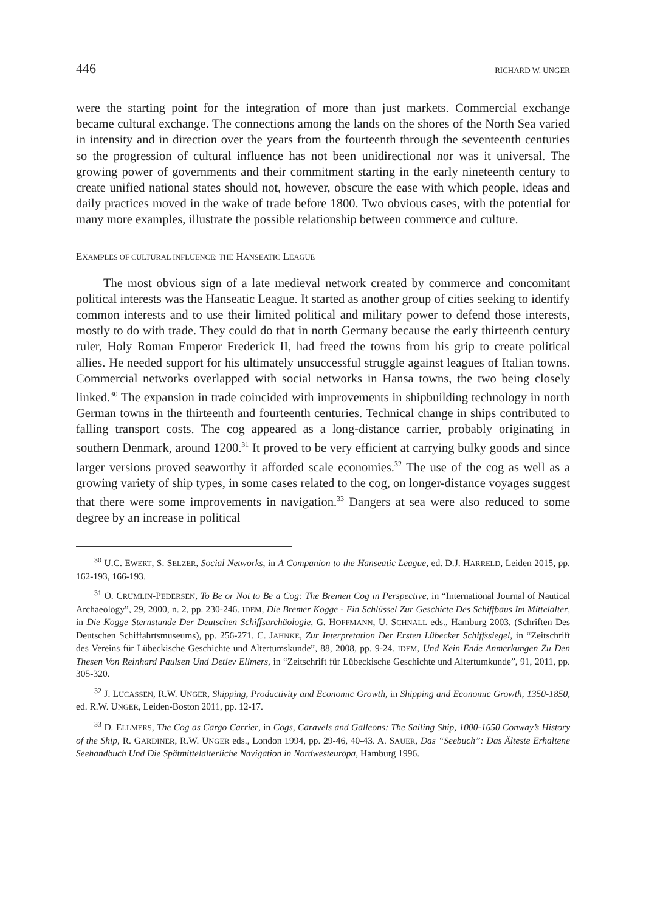446 RICHARD W. UNGER
were the starting point for the integration of more than just markets. Commercial exchange became cultural exchange. The connections among the lands on the shores of the North Sea varied in intensity and in direction over the years from the fourteenth through the seventeenth centuries so the progression of cultural influence has not been unidirectional nor was it universal. The growing power of governments and their commitment starting in the early nineteenth century to create unified national states should not, however, obscure the ease with which people, ideas and daily practices moved in the wake of trade before 1800. Two obvious cases, with the potential for many more examples, illustrate the possible relationship between commerce and culture.
EXAMPLES OF CULTURAL INFLUENCE: THE HANSEATIC LEAGUE
The most obvious sign of a late medieval network created by commerce and concomitant political interests was the Hanseatic League. It started as another group of cities seeking to identify common interests and to use their limited political and military power to defend those interests, mostly to do with trade. They could do that in north Germany because the early thirteenth century ruler, Holy Roman Emperor Frederick II, had freed the towns from his grip to create political allies. He needed support for his ultimately unsuccessful struggle against leagues of Italian towns. Commercial networks overlapped with social networks in Hansa towns, the two being closely linked.<sup>30</sup> The expansion in trade coincided with improvements in shipbuilding technology in north German towns in the thirteenth and fourteenth centuries. Technical change in ships contributed to falling transport costs. The cog appeared as a long-distance carrier, probably originating in southern Denmark, around 1200.<sup>31</sup> It proved to be very efficient at carrying bulky goods and since larger versions proved seaworthy it afforded scale economies.<sup>32</sup> The use of the cog as well as a growing variety of ship types, in some cases related to the cog, on longer-distance voyages suggest that there were some improvements in navigation.<sup>33</sup> Dangers at sea were also reduced to some degree by an increase in political
<sup>30</sup> U.C. EWERT, S. SELZER, Social Networks, in A Companion to the Hanseatic League, ed. D.J. HARRELD, Leiden 2015, pp. 162-193, 166-193.
<sup>31</sup> O. CRUMLIN-PEDERSEN, To Be or Not to Be a Cog: The Bremen Cog in Perspective, in “International Journal of Nautical Archaeology”, 29, 2000, n. 2, pp. 230-246. IDEM, Die Bremer Kogge - Ein Schlüssel Zur Geschicte Des Schiffbaus Im Mittelalter, in Die Kogge Sternstunde Der Deutschen Schiffsarchäologie, G. HOFFMANN, U. SCHNALL eds., Hamburg 2003, (Schriften Des Deutschen Schiffahrtsmuseums), pp. 256-271. C. JAHNKE, Zur Interpretation Der Ersten Lübecker Schiffssiegel, in “Zeitschrift des Vereins für Lübeckische Geschichte und Altertumskunde”, 88, 2008, pp. 9-24. IDEM, Und Kein Ende Anmerkungen Zu Den Thesen Von Reinhard Paulsen Und Detlev Ellmers, in “Zeitschrift für Lübeckische Geschichte und Altertumkunde”, 91, 2011, pp. 305-320.
<sup>32</sup> J. LUCASSEN, R.W. UNGER, Shipping, Productivity and Economic Growth, in Shipping and Economic Growth, 1350-1850, ed. R.W. UNGER, Leiden-Boston 2011, pp. 12-17.
<sup>33</sup> D. ELLMERS, The Cog as Cargo Carrier, in Cogs, Caravels and Galleons: The Sailing Ship, 1000-1650 Conway’s History of the Ship, R. GARDINER, R.W. UNGER eds., London 1994, pp. 29-46, 40-43. A. SAUER, Das “Seebuch”: Das Älteste Erhaltene Seehandbuch Und Die Spätmittelalterliche Navigation in Nordwesteuropa, Hamburg 1996.